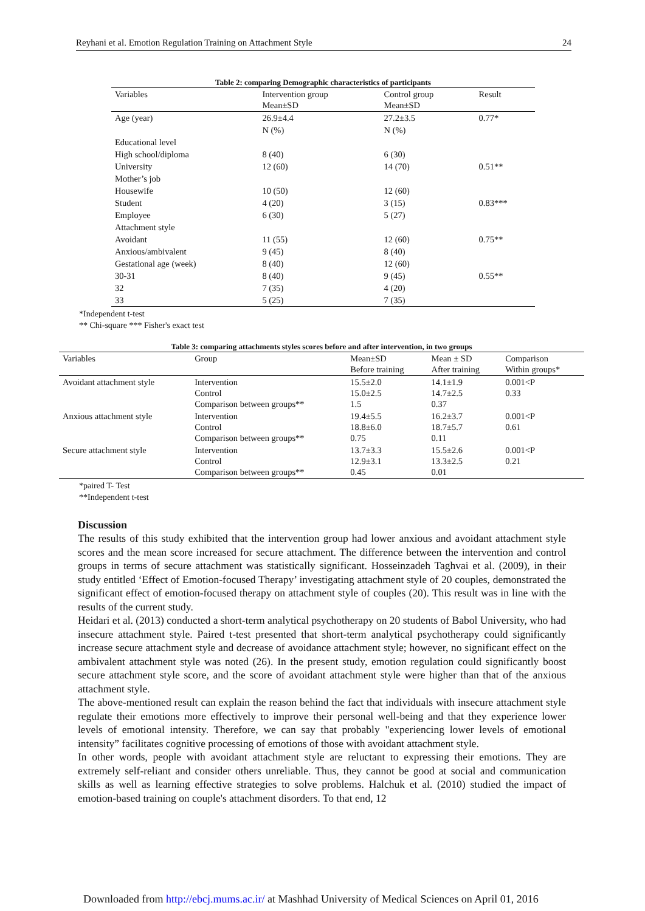Reyhani et al. Emotion Regulation Training on Attachment Style 24
Table 2: comparing Demographic characteristics of participants
| Variables | Intervention group Mean±SD | Control group Mean±SD | Result |
| --- | --- | --- | --- |
| Age (year) | 26.9±4.4 | 27.2±3.5 | 0.77* |
| | N (%) | N (%) | |
| Educational level | | | |
| High school/diploma | 8 (40) | 6 (30) | |
| University | 12 (60) | 14 (70) | 0.51** |
| Mother’s job | | | |
| Housewife | 10 (50) | 12 (60) | |
| Student | 4 (20) | 3 (15) | 0.83*** |
| Employee | 6 (30) | 5 (27) | |
| Attachment style | | | |
| Avoidant | 11 (55) | 12 (60) | 0.75** |
| Anxious/ambivalent | 9 (45) | 8 (40) | |
| Gestational age (week) | 8 (40) | 12 (60) | |
| 30-31 | 8 (40) | 9 (45) | 0.55** |
| 32 | 7 (35) | 4 (20) | |
| 33 | 5 (25) | 7 (35) | |
*Independent t-test
** Chi-square *** Fisher's exact test
Table 3: comparing attachments styles scores before and after intervention, in two groups
| Variables | Group | Mean±SD Before training | Mean ± SD After training | Comparison Within groups* |
| --- | --- | --- | --- | --- |
| Avoidant attachment style | Intervention Control Comparison between groups** | 15.5±2.0 15.0±2.5 1.5 | 14.1±1.9 14.7±2.5 0.37 | 0.001<P 0.33 |
| Anxious attachment style | Intervention Control Comparison between groups** | 19.4±5.5 18.8±6.0 0.75 | 16.2±3.7 18.7±5.7 0.11 | 0.001<P 0.61 |
| Secure attachment style | Intervention Control Comparison between groups** | 13.7±3.3 12.9±3.1 0.45 | 15.5±2.6 13.3±2.5 0.01 | 0.001<P 0.21 |
*paired T- Test
**Independent t-test
Discussion
The results of this study exhibited that the intervention group had lower anxious and avoidant attachment style scores and the mean score increased for secure attachment. The difference between the intervention and control groups in terms of secure attachment was statistically significant. Hosseinzadeh Taghvai et al. (2009), in their study entitled ‘Effect of Emotion-focused Therapy’ investigating attachment style of 20 couples, demonstrated the significant effect of emotion-focused therapy on attachment style of couples (20). This result was in line with the results of the current study.
Heidari et al. (2013) conducted a short-term analytical psychotherapy on 20 students of Babol University, who had insecure attachment style. Paired t-test presented that short-term analytical psychotherapy could significantly increase secure attachment style and decrease of avoidance attachment style; however, no significant effect on the ambivalent attachment style was noted (26). In the present study, emotion regulation could significantly boost secure attachment style score, and the score of avoidant attachment style were higher than that of the anxious attachment style.
The above-mentioned result can explain the reason behind the fact that individuals with insecure attachment style regulate their emotions more effectively to improve their personal well-being and that they experience lower levels of emotional intensity. Therefore, we can say that probably "experiencing lower levels of emotional intensity” facilitates cognitive processing of emotions of those with avoidant attachment style.
In other words, people with avoidant attachment style are reluctant to expressing their emotions. They are extremely self-reliant and consider others unreliable. Thus, they cannot be good at social and communication skills as well as learning effective strategies to solve problems. Halchuk et al. (2010) studied the impact of emotion-based training on couple's attachment disorders. To that end, 12
Downloaded from http://ebcj.mums.ac.ir/ at Mashhad University of Medical Sciences on April 01, 2016